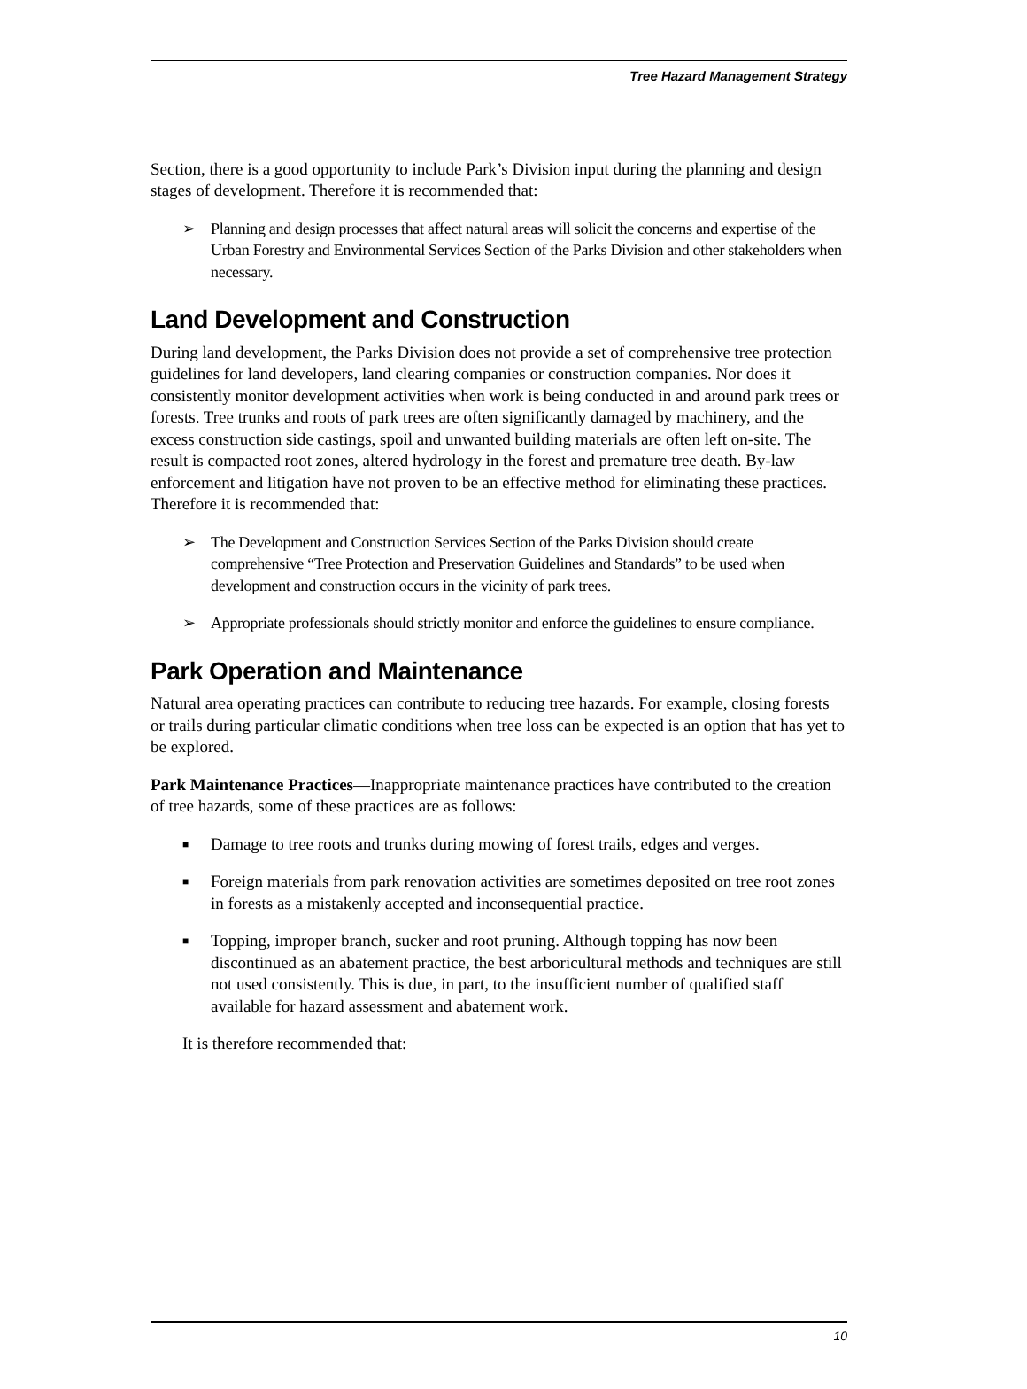Tree Hazard Management Strategy
Section, there is a good opportunity to include Park’s Division input during the planning and design stages of development. Therefore it is recommended that:
➢ Planning and design processes that affect natural areas will solicit the concerns and expertise of the Urban Forestry and Environmental Services Section of the Parks Division and other stakeholders when necessary.
Land Development and Construction
During land development, the Parks Division does not provide a set of comprehensive tree protection guidelines for land developers, land clearing companies or construction companies. Nor does it consistently monitor development activities when work is being conducted in and around park trees or forests. Tree trunks and roots of park trees are often significantly damaged by machinery, and the excess construction side castings, spoil and unwanted building materials are often left on-site. The result is compacted root zones, altered hydrology in the forest and premature tree death. By-law enforcement and litigation have not proven to be an effective method for eliminating these practices. Therefore it is recommended that:
➢ The Development and Construction Services Section of the Parks Division should create comprehensive “Tree Protection and Preservation Guidelines and Standards” to be used when development and construction occurs in the vicinity of park trees.
➢ Appropriate professionals should strictly monitor and enforce the guidelines to ensure compliance.
Park Operation and Maintenance
Natural area operating practices can contribute to reducing tree hazards. For example, closing forests or trails during particular climatic conditions when tree loss can be expected is an option that has yet to be explored.
Park Maintenance Practices—Inappropriate maintenance practices have contributed to the creation of tree hazards, some of these practices are as follows:
■ Damage to tree roots and trunks during mowing of forest trails, edges and verges.
■ Foreign materials from park renovation activities are sometimes deposited on tree root zones in forests as a mistakenly accepted and inconsequential practice.
■ Topping, improper branch, sucker and root pruning. Although topping has now been discontinued as an abatement practice, the best arboricultural methods and techniques are still not used consistently. This is due, in part, to the insufficient number of qualified staff available for hazard assessment and abatement work.
It is therefore recommended that:
10